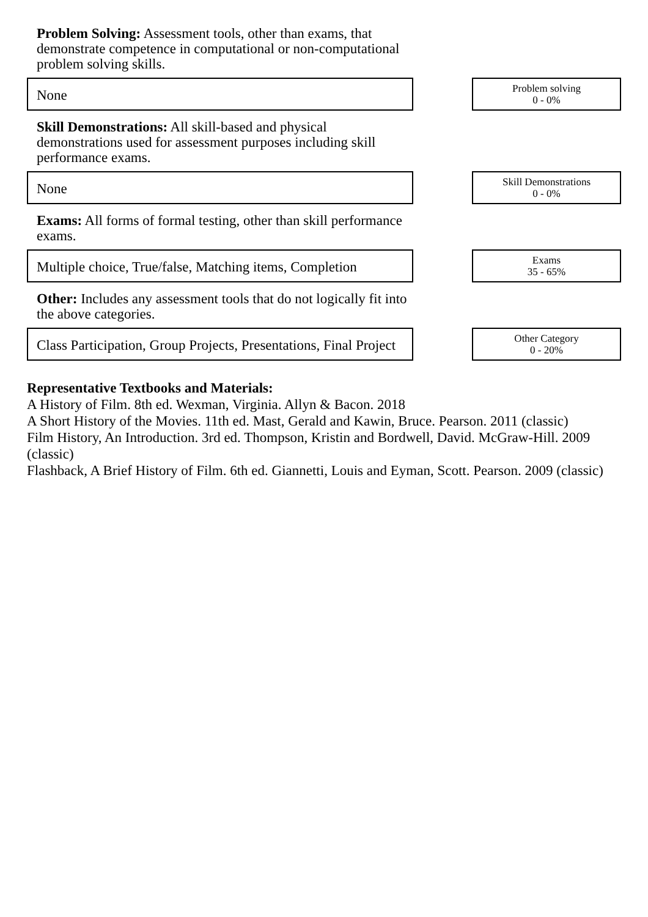Problem Solving: Assessment tools, other than exams, that demonstrate competence in computational or non-computational problem solving skills.
None
Problem solving
0 - 0%
Skill Demonstrations: All skill-based and physical demonstrations used for assessment purposes including skill performance exams.
None
Skill Demonstrations
0 - 0%
Exams: All forms of formal testing, other than skill performance exams.
Multiple choice, True/false, Matching items, Completion
Exams
35 - 65%
Other: Includes any assessment tools that do not logically fit into the above categories.
Class Participation, Group Projects, Presentations, Final Project
Other Category
0 - 20%
Representative Textbooks and Materials:
A History of Film. 8th ed. Wexman, Virginia. Allyn & Bacon. 2018
A Short History of the Movies. 11th ed. Mast, Gerald and Kawin, Bruce. Pearson. 2011 (classic)
Film History, An Introduction. 3rd ed. Thompson, Kristin and Bordwell, David. McGraw-Hill. 2009 (classic)
Flashback, A Brief History of Film. 6th ed. Giannetti, Louis and Eyman, Scott. Pearson. 2009 (classic)